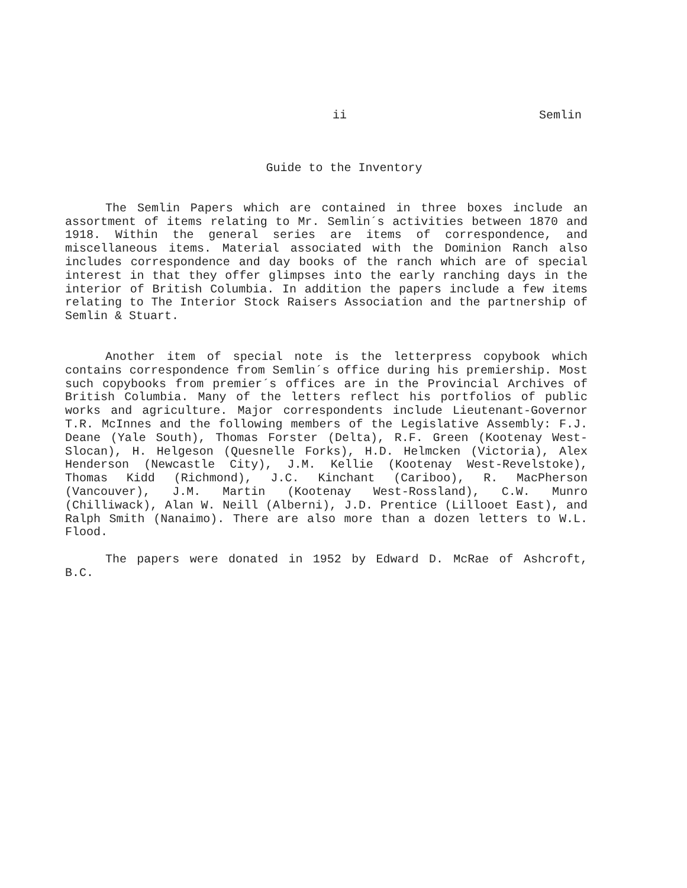ii Semlin
Guide to the Inventory
The Semlin Papers which are contained in three boxes include an assortment of items relating to Mr. Semlin´s activities between 1870 and 1918. Within the general series are items of correspondence, and miscellaneous items. Material associated with the Dominion Ranch also includes correspondence and day books of the ranch which are of special interest in that they offer glimpses into the early ranching days in the interior of British Columbia. In addition the papers include a few items relating to The Interior Stock Raisers Association and the partnership of Semlin & Stuart.
Another item of special note is the letterpress copybook which contains correspondence from Semlin´s office during his premiership. Most such copybooks from premier´s offices are in the Provincial Archives of British Columbia. Many of the letters reflect his portfolios of public works and agriculture. Major correspondents include Lieutenant-Governor T.R. McInnes and the following members of the Legislative Assembly: F.J. Deane (Yale South), Thomas Forster (Delta), R.F. Green (Kootenay West-Slocan), H. Helgeson (Quesnelle Forks), H.D. Helmcken (Victoria), Alex Henderson (Newcastle City), J.M. Kellie (Kootenay West-Revelstoke), Thomas Kidd (Richmond), J.C. Kinchant (Cariboo), R. MacPherson (Vancouver), J.M. Martin (Kootenay West-Rossland), C.W. Munro (Chilliwack), Alan W. Neill (Alberni), J.D. Prentice (Lillooet East), and Ralph Smith (Nanaimo). There are also more than a dozen letters to W.L. Flood.
The papers were donated in 1952 by Edward D. McRae of Ashcroft, B.C.